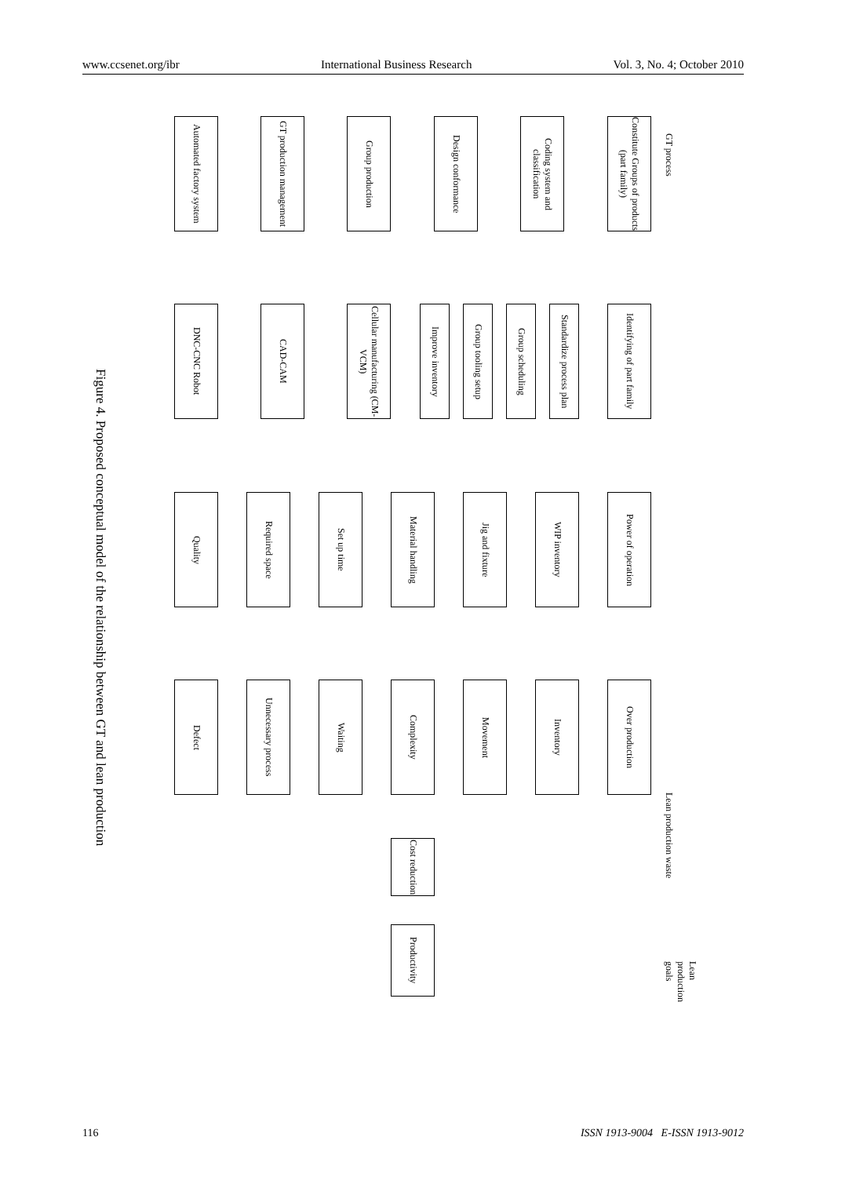www.ccsenet.org/ibr International Business Research Vol. 3, No. 4; October 2010
Figure 4. Proposed conceptual model of the relationship between GT and lean production
GT process
Lean production waste
Lean production goals
Constitute Groups of products (part family)
Coding system and classification
Design conformance
Group production
GT production management
Automated factory system
Identifying of part family
Standardize process plan
Group scheduling
Group tooling setup
Improve inventory
Cellular manufacturing (CM-VCM)
CAD-CAM
DNC-CNC Robot
Power of operation
WIP inventory
Jig and fixture
Material handling
Set up time
Required space
Quality
Over production
Inventory
Movement
Complexity
Waiting
Unnecessary process
Defect
Cost reduction
Productivity
116 ISSN 1913-9004 E-ISSN 1913-9012